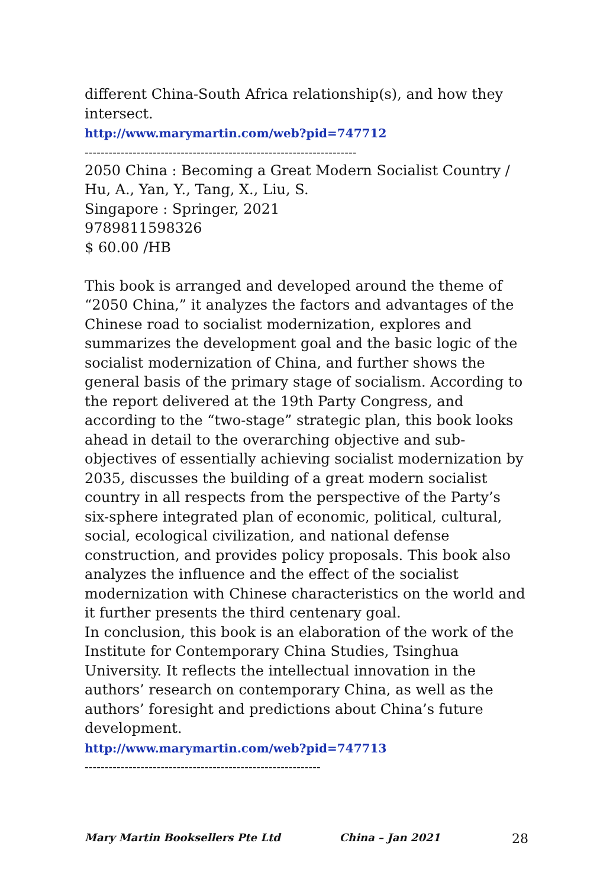different China-South Africa relationship(s), and how they intersect.
http://www.marymartin.com/web?pid=747712
--------------------------------------------------------------------
2050 China : Becoming a Great Modern Socialist Country / Hu, A., Yan, Y., Tang, X., Liu, S.
Singapore : Springer, 2021
9789811598326
$ 60.00 /HB
This book is arranged and developed around the theme of “2050 China,” it analyzes the factors and advantages of the Chinese road to socialist modernization, explores and summarizes the development goal and the basic logic of the socialist modernization of China, and further shows the general basis of the primary stage of socialism. According to the report delivered at the 19th Party Congress, and according to the “two-stage” strategic plan, this book looks ahead in detail to the overarching objective and sub-objectives of essentially achieving socialist modernization by 2035, discusses the building of a great modern socialist country in all respects from the perspective of the Party’s six-sphere integrated plan of economic, political, cultural, social, ecological civilization, and national defense construction, and provides policy proposals. This book also analyzes the influence and the effect of the socialist modernization with Chinese characteristics on the world and it further presents the third centenary goal.
In conclusion, this book is an elaboration of the work of the Institute for Contemporary China Studies, Tsinghua University. It reflects the intellectual innovation in the authors’ research on contemporary China, as well as the authors’ foresight and predictions about China’s future development.
http://www.marymartin.com/web?pid=747713
-----------------------------------------------------------
Mary Martin Booksellers Pte Ltd China – Jan 2021 28